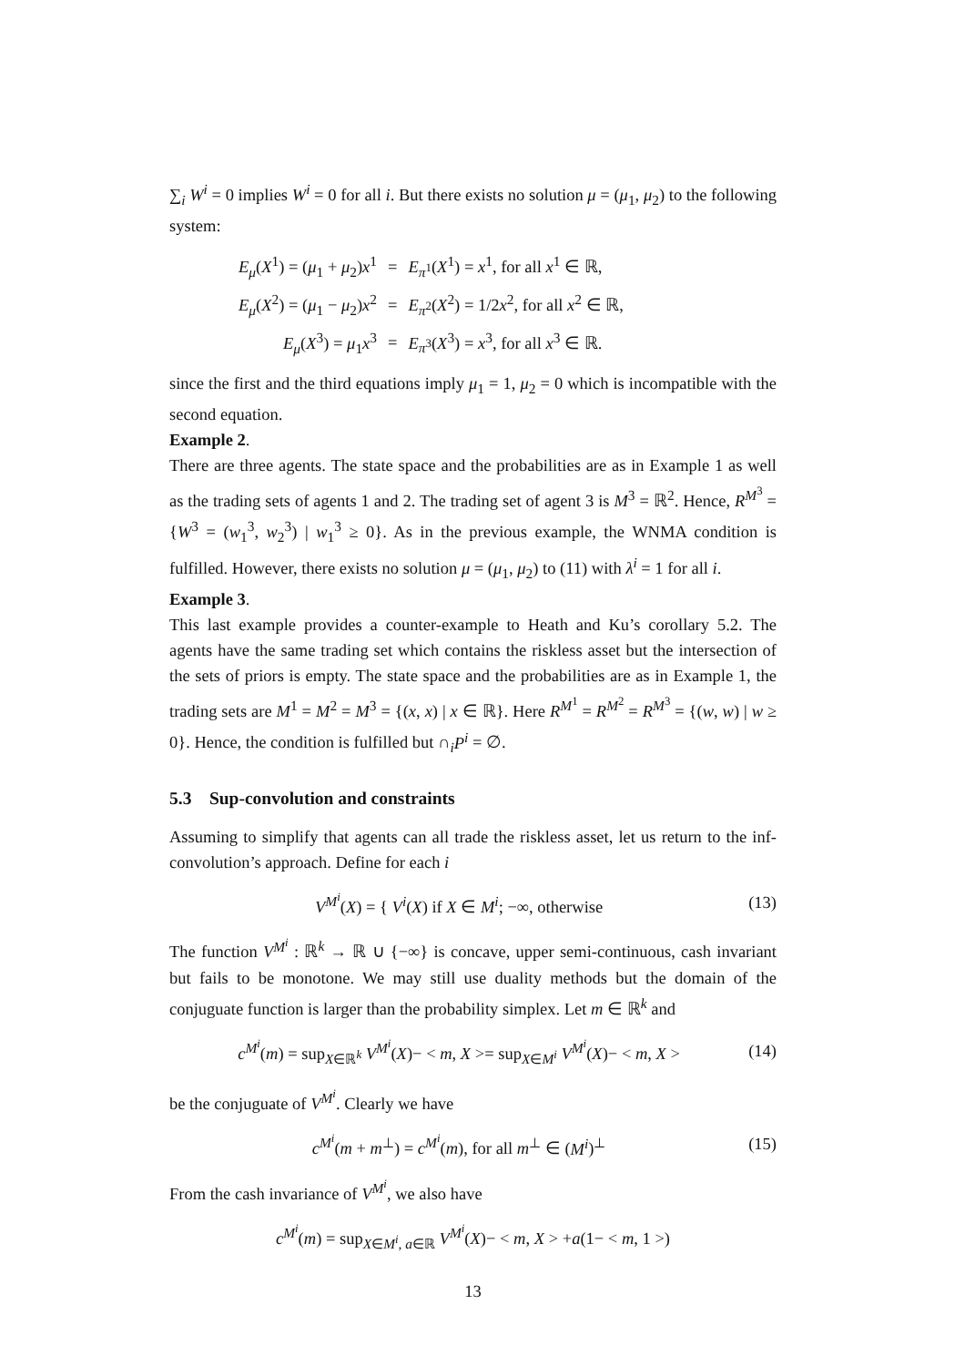∑<sub>i</sub> W<sup>i</sup> = 0 implies W<sup>i</sup> = 0 for all i. But there exists no solution μ = (μ<sub>1</sub>, μ<sub>2</sub>) to the following system:
| E<sub>μ</sub> ( X<sup>1</sup>) = ( μ<sub>1</sub> + μ<sub>2</sub>) x<sup>1</sup> | = | E<sub>π<sup>1</sup></sub>( X<sup>1</sup>) = x<sup>1</sup>, for all x<sup>1</sup> ∈ ℝ, |
| E<sub>μ</sub> ( X<sup>2</sup>) = ( μ<sub>1</sub> − μ<sub>2</sub>) x<sup>2</sup> | = | E<sub>π<sup>2</sup></sub>( X<sup>2</sup>) = 1/2 x<sup>2</sup>, for all x<sup>2</sup> ∈ ℝ, |
| E<sub>μ</sub> ( X<sup>3</sup>) = μ<sub>1</sub> x<sup>3</sup> | = | E<sub>π<sup>3</sup></sub>( X<sup>3</sup>) = x<sup>3</sup>, for all x<sup>3</sup> ∈ ℝ. |
since the first and the third equations imply μ<sub>1</sub> = 1, μ<sub>2</sub> = 0 which is incompatible with the second equation.
Example 2.
There are three agents. The state space and the probabilities are as in Example 1 as well as the trading sets of agents 1 and 2. The trading set of agent 3 is M<sup>3</sup> = ℝ<sup>2</sup>. Hence, R<sup>M<sup>3</sup></sup> = {W<sup>3</sup> = (w<sub>1</sub><sup>3</sup>, w<sub>2</sub><sup>3</sup>) | w<sub>1</sub><sup>3</sup> ≥ 0}. As in the previous example, the WNMA condition is fulfilled. However, there exists no solution μ = (μ<sub>1</sub>, μ<sub>2</sub>) to (11) with λ<sup>i</sup> = 1 for all i.
Example 3.
This last example provides a counter-example to Heath and Ku’s corollary 5.2. The agents have the same trading set which contains the riskless asset but the intersection of the sets of priors is empty. The state space and the probabilities are as in Example 1, the trading sets are M<sup>1</sup> = M<sup>2</sup> = M<sup>3</sup> = {(x, x) | x ∈ ℝ}. Here R<sup>M<sup>1</sup></sup> = R<sup>M<sup>2</sup></sup> = R<sup>M<sup>3</sup></sup> = {(w, w) | w ≥ 0}. Hence, the condition is fulfilled but ∩<sub>i</sub>P<sup>i</sup> = ∅.
5.3 Sup-convolution and constraints
Assuming to simplify that agents can all trade the riskless asset, let us return to the inf-convolution’s approach. Define for each i
V<sup>M<sup>i</sup></sup>(X) = { V<sup>i</sup>(X) if X ∈ M<sup>i</sup>; −∞, otherwise (13)
The function V<sup>M<sup>i</sup></sup> : ℝ<sup>k</sup> → ℝ ∪ {−∞} is concave, upper semi-continuous, cash invariant but fails to be monotone. We may still use duality methods but the domain of the conjuguate function is larger than the probability simplex. Let m ∈ ℝ<sup>k</sup> and
c<sup>M<sup>i</sup></sup>(m) = sup<sub>X∈ℝ<sup>k</sup></sub> V<sup>M<sup>i</sup></sup>(X)− < m, X >= sup<sub>X∈M<sup>i</sup></sub> V<sup>M<sup>i</sup></sup>(X)− < m, X > (14)
be the conjuguate of V<sup>M<sup>i</sup></sup>. Clearly we have
c<sup>M<sup>i</sup></sup>(m + m<sup>⊥</sup>) = c<sup>M<sup>i</sup></sup>(m), for all m<sup>⊥</sup> ∈ (M<sup>i</sup>)<sup>⊥</sup> (15)
From the cash invariance of V<sup>M<sup>i</sup></sup>, we also have
c<sup>M<sup>i</sup></sup>(m) = sup<sub>X∈M<sup>i</sup>, a∈ℝ</sub> V<sup>M<sup>i</sup></sup>(X)− < m, X > +a(1− < m, 1 >)
13